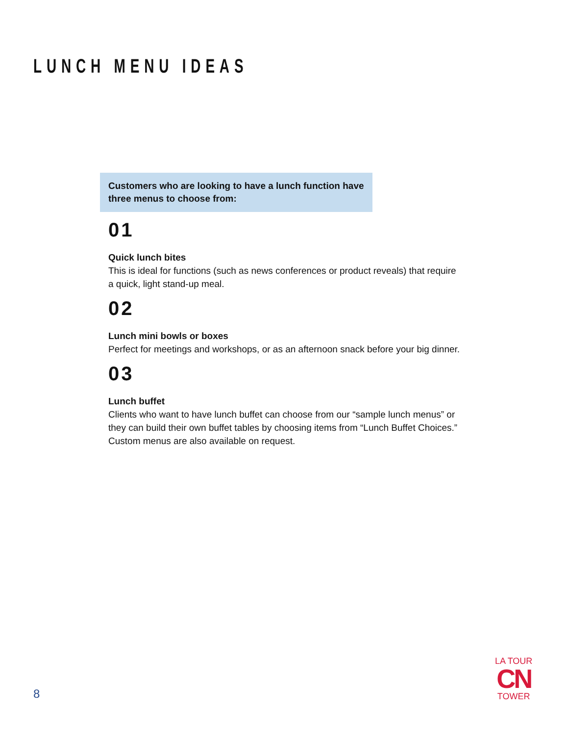LUNCH MENU IDEAS
Customers who are looking to have a lunch function have three menus to choose from:
01
Quick lunch bites
This is ideal for functions (such as news conferences or product reveals) that require a quick, light stand-up meal.
02
Lunch mini bowls or boxes
Perfect for meetings and workshops, or as an afternoon snack before your big dinner.
03
Lunch buffet
Clients who want to have lunch buffet can choose from our “sample lunch menus” or they can build their own buffet tables by choosing items from “Lunch Buffet Choices.” Custom menus are also available on request.
8
LA TOUR
CN
TOWER